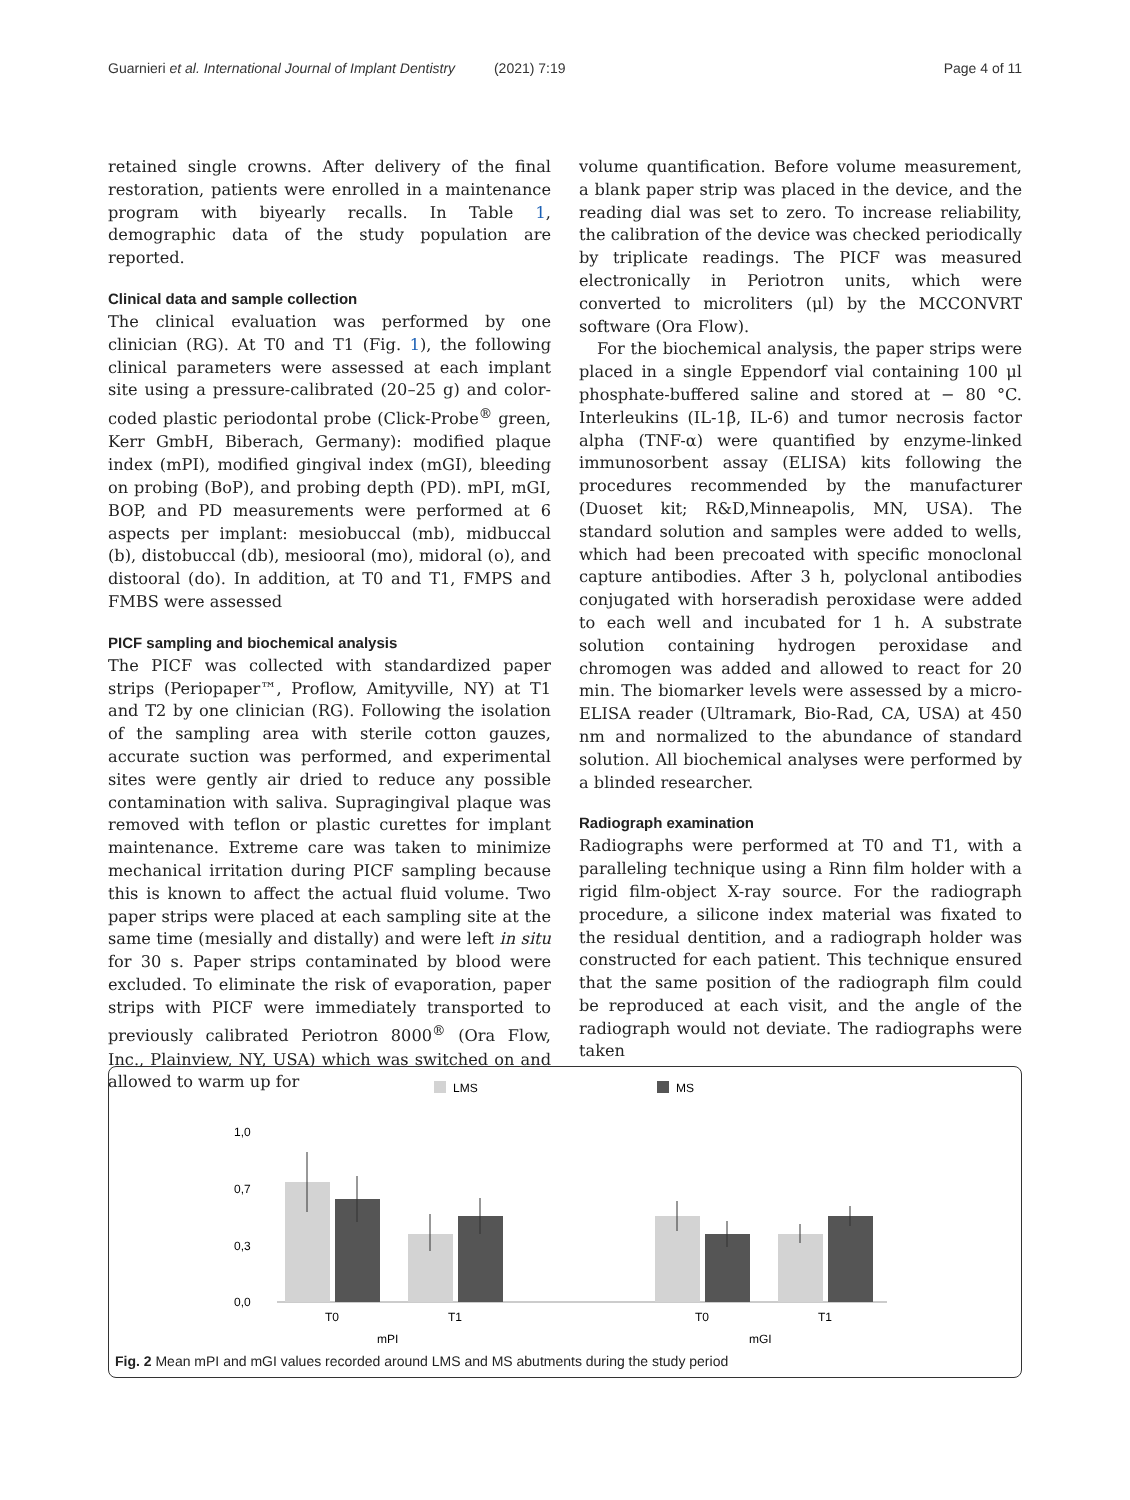Guarnieri et al. International Journal of Implant Dentistry (2021) 7:19 Page 4 of 11
retained single crowns. After delivery of the final restoration, patients were enrolled in a maintenance program with biyearly recalls. In Table 1, demographic data of the study population are reported.
Clinical data and sample collection
The clinical evaluation was performed by one clinician (RG). At T0 and T1 (Fig. 1), the following clinical parameters were assessed at each implant site using a pressure-calibrated (20–25 g) and color-coded plastic periodontal probe (Click-Probe<sup>®</sup> green, Kerr GmbH, Biberach, Germany): modified plaque index (mPI), modified gingival index (mGI), bleeding on probing (BoP), and probing depth (PD). mPI, mGI, BOP, and PD measurements were performed at 6 aspects per implant: mesiobuccal (mb), midbuccal (b), distobuccal (db), mesiooral (mo), midoral (o), and distooral (do). In addition, at T0 and T1, FMPS and FMBS were assessed
PICF sampling and biochemical analysis
The PICF was collected with standardized paper strips (Periopaper™, Proflow, Amityville, NY) at T1 and T2 by one clinician (RG). Following the isolation of the sampling area with sterile cotton gauzes, accurate suction was performed, and experimental sites were gently air dried to reduce any possible contamination with saliva. Supragingival plaque was removed with teflon or plastic curettes for implant maintenance. Extreme care was taken to minimize mechanical irritation during PICF sampling because this is known to affect the actual fluid volume. Two paper strips were placed at each sampling site at the same time (mesially and distally) and were left in situ for 30 s. Paper strips contaminated by blood were excluded. To eliminate the risk of evaporation, paper strips with PICF were immediately transported to previously calibrated Periotron 8000<sup>®</sup> (Ora Flow, Inc., Plainview, NY, USA) which was switched on and allowed to warm up for
volume quantification. Before volume measurement, a blank paper strip was placed in the device, and the reading dial was set to zero. To increase reliability, the calibration of the device was checked periodically by triplicate readings. The PICF was measured electronically in Periotron units, which were converted to microliters (μl) by the MCCONVRT software (Ora Flow).
For the biochemical analysis, the paper strips were placed in a single Eppendorf vial containing 100 μl phosphate-buffered saline and stored at − 80 °C. Interleukins (IL-1β, IL-6) and tumor necrosis factor alpha (TNF-α) were quantified by enzyme-linked immunosorbent assay (ELISA) kits following the procedures recommended by the manufacturer (Duoset kit; R&D,Minneapolis, MN, USA). The standard solution and samples were added to wells, which had been precoated with specific monoclonal capture antibodies. After 3 h, polyclonal antibodies conjugated with horseradish peroxidase were added to each well and incubated for 1 h. A substrate solution containing hydrogen peroxidase and chromogen was added and allowed to react for 20 min. The biomarker levels were assessed by a micro-ELISA reader (Ultramark, Bio-Rad, CA, USA) at 450 nm and normalized to the abundance of standard solution. All biochemical analyses were performed by a blinded researcher.
Radiograph examination
Radiographs were performed at T0 and T1, with a paralleling technique using a Rinn film holder with a rigid film-object X-ray source. For the radiograph procedure, a silicone index material was fixated to the residual dentition, and a radiograph holder was constructed for each patient. This technique ensured that the same position of the radiograph film could be reproduced at each visit, and the angle of the radiograph would not deviate. The radiographs were taken
LMS
MS
1,0
0,7
0,3
0,0
T0
T1
T0
T1
mPI
mGI
Fig. 2 Mean mPI and mGI values recorded around LMS and MS abutments during the study period